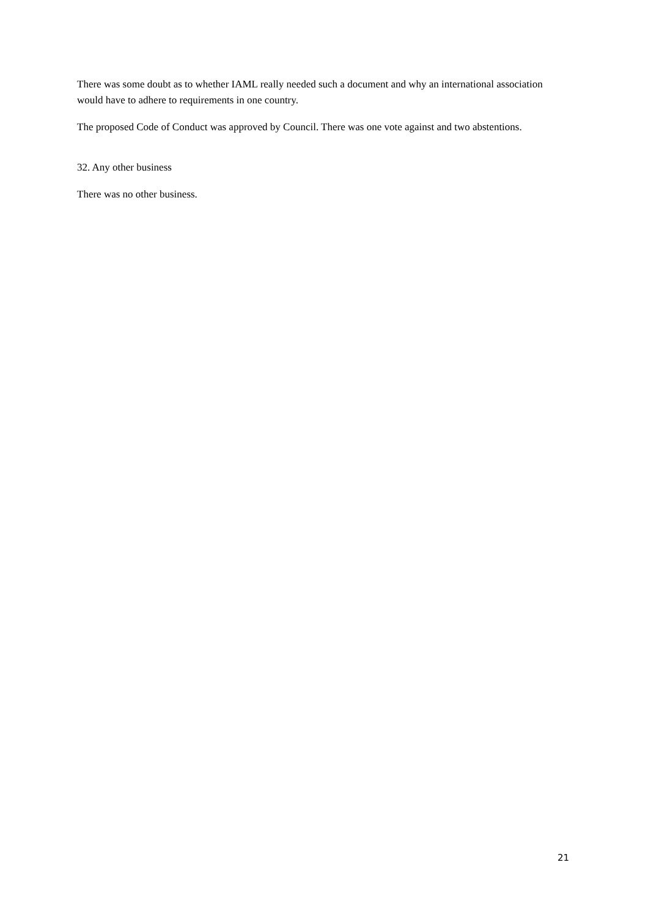There was some doubt as to whether IAML really needed such a document and why an international association would have to adhere to requirements in one country.
The proposed Code of Conduct was approved by Council. There was one vote against and two abstentions.
32. Any other business
There was no other business.
21